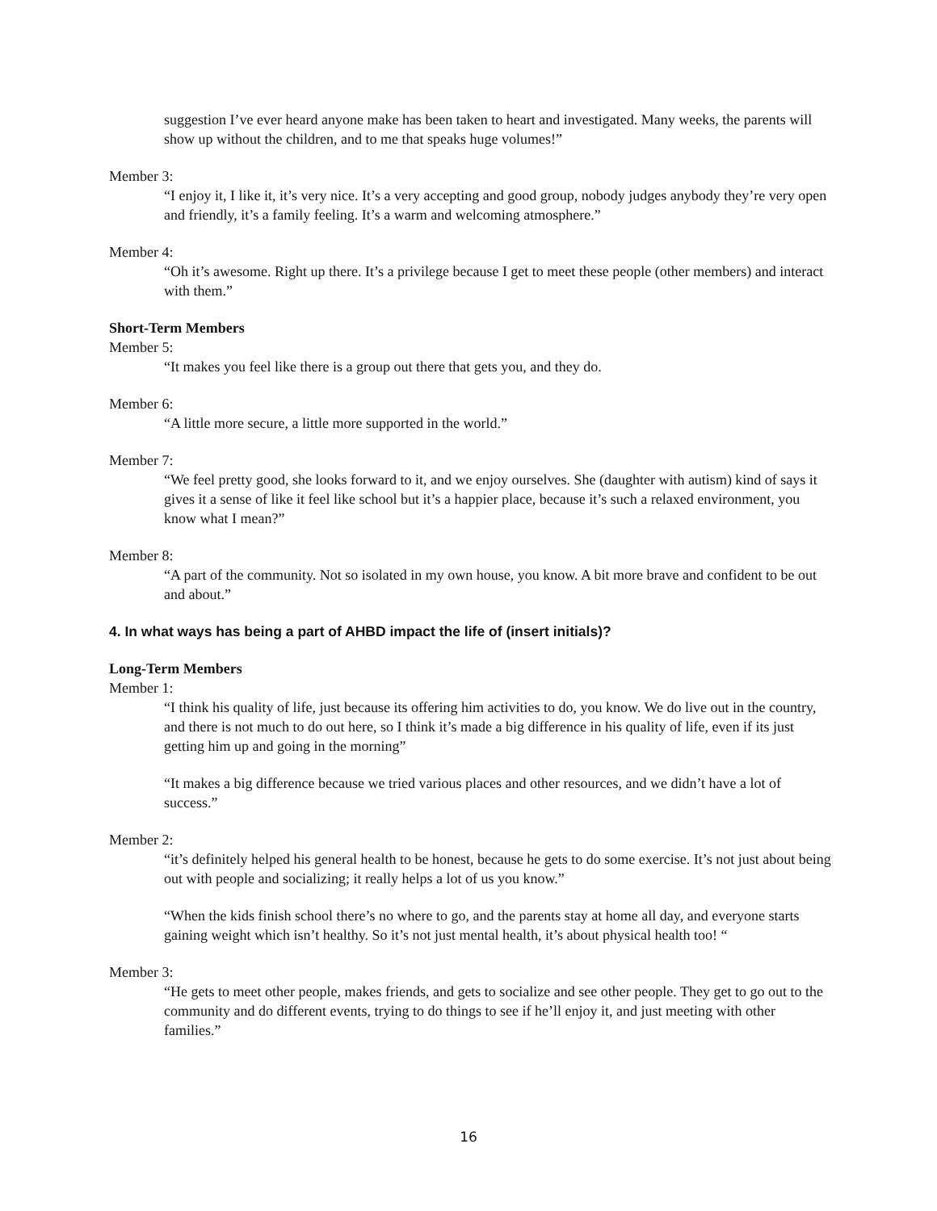suggestion I’ve ever heard anyone make has been taken to heart and investigated. Many weeks, the parents will show up without the children, and to me that speaks huge volumes!”
Member 3:
“I enjoy it, I like it, it’s very nice. It’s a very accepting and good group, nobody judges anybody they’re very open and friendly, it’s a family feeling. It’s a warm and welcoming atmosphere.”
Member 4:
“Oh it’s awesome. Right up there. It’s a privilege because I get to meet these people (other members) and interact with them.”
Short-Term Members
Member 5:
“It makes you feel like there is a group out there that gets you, and they do.
Member 6:
“A little more secure, a little more supported in the world.”
Member 7:
“We feel pretty good, she looks forward to it, and we enjoy ourselves. She (daughter with autism) kind of says it gives it a sense of like it feel like school but it’s a happier place, because it’s such a relaxed environment, you know what I mean?”
Member 8:
“A part of the community. Not so isolated in my own house, you know. A bit more brave and confident to be out and about.”
4. In what ways has being a part of AHBD impact the life of (insert initials)?
Long-Term Members
Member 1:
“I think his quality of life, just because its offering him activities to do, you know. We do live out in the country, and there is not much to do out here, so I think it’s made a big difference in his quality of life, even if its just getting him up and going in the morning”
“It makes a big difference because we tried various places and other resources, and we didn’t have a lot of success.”
Member 2:
“it’s definitely helped his general health to be honest, because he gets to do some exercise. It’s not just about being out with people and socializing; it really helps a lot of us you know.”
“When the kids finish school there’s no where to go, and the parents stay at home all day, and everyone starts gaining weight which isn’t healthy. So it’s not just mental health, it’s about physical health too! “
Member 3:
“He gets to meet other people, makes friends, and gets to socialize and see other people. They get to go out to the community and do different events, trying to do things to see if he’ll enjoy it, and just meeting with other families.”
16